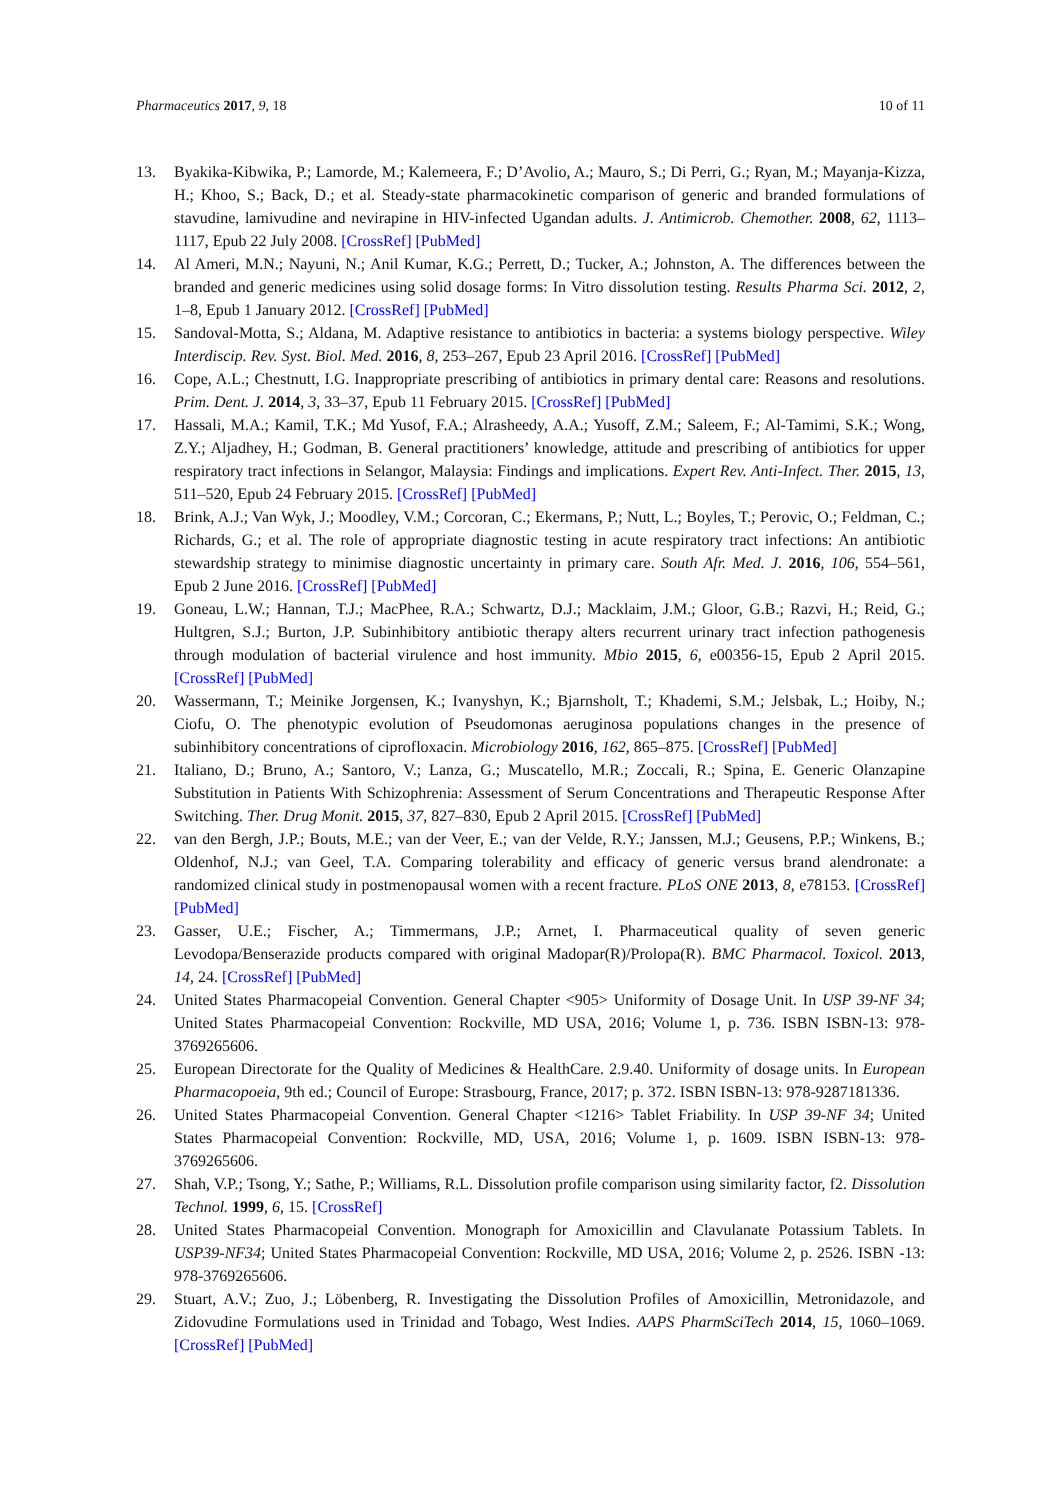Pharmaceutics 2017, 9, 18 10 of 11
13. Byakika-Kibwika, P.; Lamorde, M.; Kalemeera, F.; D’Avolio, A.; Mauro, S.; Di Perri, G.; Ryan, M.; Mayanja-Kizza, H.; Khoo, S.; Back, D.; et al. Steady-state pharmacokinetic comparison of generic and branded formulations of stavudine, lamivudine and nevirapine in HIV-infected Ugandan adults. J. Antimicrob. Chemother. 2008, 62, 1113–1117, Epub 22 July 2008. [CrossRef] [PubMed]
14. Al Ameri, M.N.; Nayuni, N.; Anil Kumar, K.G.; Perrett, D.; Tucker, A.; Johnston, A. The differences between the branded and generic medicines using solid dosage forms: In Vitro dissolution testing. Results Pharma Sci. 2012, 2, 1–8, Epub 1 January 2012. [CrossRef] [PubMed]
15. Sandoval-Motta, S.; Aldana, M. Adaptive resistance to antibiotics in bacteria: a systems biology perspective. Wiley Interdiscip. Rev. Syst. Biol. Med. 2016, 8, 253–267, Epub 23 April 2016. [CrossRef] [PubMed]
16. Cope, A.L.; Chestnutt, I.G. Inappropriate prescribing of antibiotics in primary dental care: Reasons and resolutions. Prim. Dent. J. 2014, 3, 33–37, Epub 11 February 2015. [CrossRef] [PubMed]
17. Hassali, M.A.; Kamil, T.K.; Md Yusof, F.A.; Alrasheedy, A.A.; Yusoff, Z.M.; Saleem, F.; Al-Tamimi, S.K.; Wong, Z.Y.; Aljadhey, H.; Godman, B. General practitioners’ knowledge, attitude and prescribing of antibiotics for upper respiratory tract infections in Selangor, Malaysia: Findings and implications. Expert Rev. Anti-Infect. Ther. 2015, 13, 511–520, Epub 24 February 2015. [CrossRef] [PubMed]
18. Brink, A.J.; Van Wyk, J.; Moodley, V.M.; Corcoran, C.; Ekermans, P.; Nutt, L.; Boyles, T.; Perovic, O.; Feldman, C.; Richards, G.; et al. The role of appropriate diagnostic testing in acute respiratory tract infections: An antibiotic stewardship strategy to minimise diagnostic uncertainty in primary care. South Afr. Med. J. 2016, 106, 554–561, Epub 2 June 2016. [CrossRef] [PubMed]
19. Goneau, L.W.; Hannan, T.J.; MacPhee, R.A.; Schwartz, D.J.; Macklaim, J.M.; Gloor, G.B.; Razvi, H.; Reid, G.; Hultgren, S.J.; Burton, J.P. Subinhibitory antibiotic therapy alters recurrent urinary tract infection pathogenesis through modulation of bacterial virulence and host immunity. Mbio 2015, 6, e00356-15, Epub 2 April 2015. [CrossRef] [PubMed]
20. Wassermann, T.; Meinike Jorgensen, K.; Ivanyshyn, K.; Bjarnsholt, T.; Khademi, S.M.; Jelsbak, L.; Hoiby, N.; Ciofu, O. The phenotypic evolution of Pseudomonas aeruginosa populations changes in the presence of subinhibitory concentrations of ciprofloxacin. Microbiology 2016, 162, 865–875. [CrossRef] [PubMed]
21. Italiano, D.; Bruno, A.; Santoro, V.; Lanza, G.; Muscatello, M.R.; Zoccali, R.; Spina, E. Generic Olanzapine Substitution in Patients With Schizophrenia: Assessment of Serum Concentrations and Therapeutic Response After Switching. Ther. Drug Monit. 2015, 37, 827–830, Epub 2 April 2015. [CrossRef] [PubMed]
22. van den Bergh, J.P.; Bouts, M.E.; van der Veer, E.; van der Velde, R.Y.; Janssen, M.J.; Geusens, P.P.; Winkens, B.; Oldenhof, N.J.; van Geel, T.A. Comparing tolerability and efficacy of generic versus brand alendronate: a randomized clinical study in postmenopausal women with a recent fracture. PLoS ONE 2013, 8, e78153. [CrossRef] [PubMed]
23. Gasser, U.E.; Fischer, A.; Timmermans, J.P.; Arnet, I. Pharmaceutical quality of seven generic Levodopa/Benserazide products compared with original Madopar(R)/Prolopa(R). BMC Pharmacol. Toxicol. 2013, 14, 24. [CrossRef] [PubMed]
24. United States Pharmacopeial Convention. General Chapter <905> Uniformity of Dosage Unit. In USP 39-NF 34; United States Pharmacopeial Convention: Rockville, MD USA, 2016; Volume 1, p. 736. ISBN ISBN-13: 978-3769265606.
25. European Directorate for the Quality of Medicines & HealthCare. 2.9.40. Uniformity of dosage units. In European Pharmacopoeia, 9th ed.; Council of Europe: Strasbourg, France, 2017; p. 372. ISBN ISBN-13: 978-9287181336.
26. United States Pharmacopeial Convention. General Chapter <1216> Tablet Friability. In USP 39-NF 34; United States Pharmacopeial Convention: Rockville, MD, USA, 2016; Volume 1, p. 1609. ISBN ISBN-13: 978-3769265606.
27. Shah, V.P.; Tsong, Y.; Sathe, P.; Williams, R.L. Dissolution profile comparison using similarity factor, f2. Dissolution Technol. 1999, 6, 15. [CrossRef]
28. United States Pharmacopeial Convention. Monograph for Amoxicillin and Clavulanate Potassium Tablets. In USP39-NF34; United States Pharmacopeial Convention: Rockville, MD USA, 2016; Volume 2, p. 2526. ISBN -13: 978-3769265606.
29. Stuart, A.V.; Zuo, J.; Löbenberg, R. Investigating the Dissolution Profiles of Amoxicillin, Metronidazole, and Zidovudine Formulations used in Trinidad and Tobago, West Indies. AAPS PharmSciTech 2014, 15, 1060–1069. [CrossRef] [PubMed]